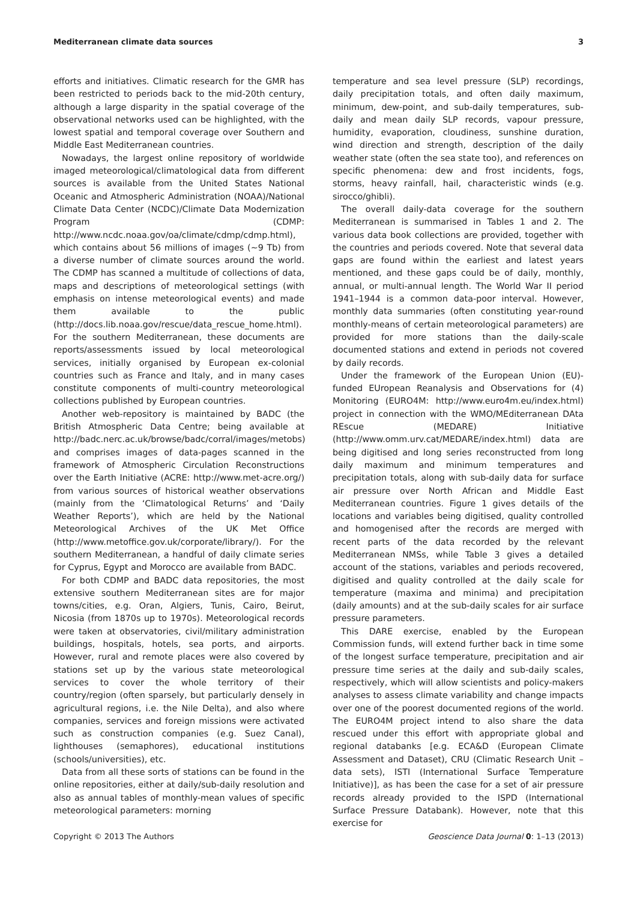Mediterranean climate data sources 3
efforts and initiatives. Climatic research for the GMR has been restricted to periods back to the mid-20th century, although a large disparity in the spatial coverage of the observational networks used can be highlighted, with the lowest spatial and temporal coverage over Southern and Middle East Mediterranean countries.
Nowadays, the largest online repository of worldwide imaged meteorological/climatological data from different sources is available from the United States National Oceanic and Atmospheric Administration (NOAA)/National Climate Data Center (NCDC)/Climate Data Modernization Program (CDMP: http://www.ncdc.noaa.gov/oa/climate/cdmp/cdmp.html), which contains about 56 millions of images (~9 Tb) from a diverse number of climate sources around the world. The CDMP has scanned a multitude of collections of data, maps and descriptions of meteorological settings (with emphasis on intense meteorological events) and made them available to the public (http://docs.lib.noaa.gov/rescue/data_rescue_home.html). For the southern Mediterranean, these documents are reports/assessments issued by local meteorological services, initially organised by European ex-colonial countries such as France and Italy, and in many cases constitute components of multi-country meteorological collections published by European countries.
Another web-repository is maintained by BADC (the British Atmospheric Data Centre; being available at http://badc.nerc.ac.uk/browse/badc/corral/images/metobs) and comprises images of data-pages scanned in the framework of Atmospheric Circulation Reconstructions over the Earth Initiative (ACRE: http://www.met-acre.org/) from various sources of historical weather observations (mainly from the ‘Climatological Returns’ and ‘Daily Weather Reports’), which are held by the National Meteorological Archives of the UK Met Office (http://www.metoffice.gov.uk/corporate/library/). For the southern Mediterranean, a handful of daily climate series for Cyprus, Egypt and Morocco are available from BADC.
For both CDMP and BADC data repositories, the most extensive southern Mediterranean sites are for major towns/cities, e.g. Oran, Algiers, Tunis, Cairo, Beirut, Nicosia (from 1870s up to 1970s). Meteorological records were taken at observatories, civil/military administration buildings, hospitals, hotels, sea ports, and airports. However, rural and remote places were also covered by stations set up by the various state meteorological services to cover the whole territory of their country/region (often sparsely, but particularly densely in agricultural regions, i.e. the Nile Delta), and also where companies, services and foreign missions were activated such as construction companies (e.g. Suez Canal), lighthouses (semaphores), educational institutions (schools/universities), etc.
Data from all these sorts of stations can be found in the online repositories, either at daily/sub-daily resolution and also as annual tables of monthly-mean values of specific meteorological parameters: morning
temperature and sea level pressure (SLP) recordings, daily precipitation totals, and often daily maximum, minimum, dew-point, and sub-daily temperatures, sub-daily and mean daily SLP records, vapour pressure, humidity, evaporation, cloudiness, sunshine duration, wind direction and strength, description of the daily weather state (often the sea state too), and references on specific phenomena: dew and frost incidents, fogs, storms, heavy rainfall, hail, characteristic winds (e.g. sirocco/ghibli).
The overall daily-data coverage for the southern Mediterranean is summarised in Tables 1 and 2. The various data book collections are provided, together with the countries and periods covered. Note that several data gaps are found within the earliest and latest years mentioned, and these gaps could be of daily, monthly, annual, or multi-annual length. The World War II period 1941–1944 is a common data-poor interval. However, monthly data summaries (often constituting year-round monthly-means of certain meteorological parameters) are provided for more stations than the daily-scale documented stations and extend in periods not covered by daily records.
Under the framework of the European Union (EU)-funded EUropean Reanalysis and Observations for (4) Monitoring (EURO4M: http://www.euro4m.eu/index.html) project in connection with the WMO/MEditerranean DAta REscue (MEDARE) Initiative (http://www.omm.urv.cat/MEDARE/index.html) data are being digitised and long series reconstructed from long daily maximum and minimum temperatures and precipitation totals, along with sub-daily data for surface air pressure over North African and Middle East Mediterranean countries. Figure 1 gives details of the locations and variables being digitised, quality controlled and homogenised after the records are merged with recent parts of the data recorded by the relevant Mediterranean NMSs, while Table 3 gives a detailed account of the stations, variables and periods recovered, digitised and quality controlled at the daily scale for temperature (maxima and minima) and precipitation (daily amounts) and at the sub-daily scales for air surface pressure parameters.
This DARE exercise, enabled by the European Commission funds, will extend further back in time some of the longest surface temperature, precipitation and air pressure time series at the daily and sub-daily scales, respectively, which will allow scientists and policy-makers analyses to assess climate variability and change impacts over one of the poorest documented regions of the world. The EURO4M project intend to also share the data rescued under this effort with appropriate global and regional databanks [e.g. ECA&D (European Climate Assessment and Dataset), CRU (Climatic Research Unit –data sets), ISTI (International Surface Temperature Initiative)], as has been the case for a set of air pressure records already provided to the ISPD (International Surface Pressure Databank). However, note that this exercise for
Copyright © 2013 The Authors Geoscience Data Journal 0: 1–13 (2013)